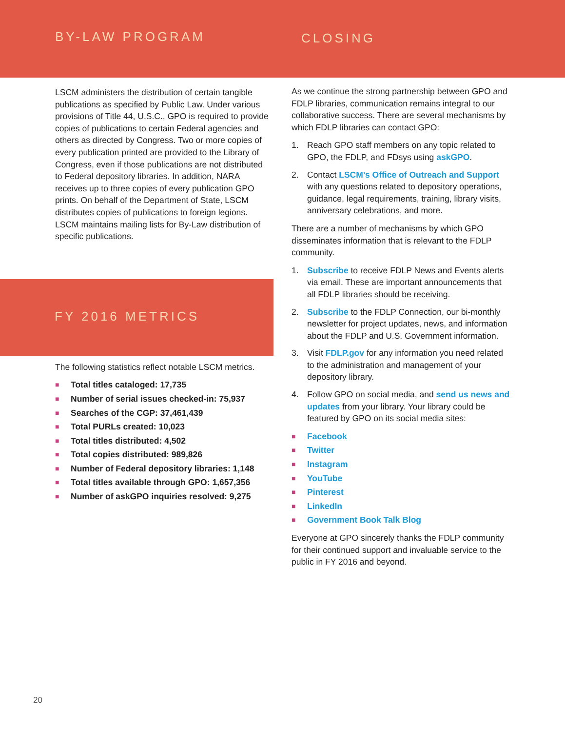BY-LAW PROGRAM
LSCM administers the distribution of certain tangible publications as specified by Public Law. Under various provisions of Title 44, U.S.C., GPO is required to provide copies of publications to certain Federal agencies and others as directed by Congress. Two or more copies of every publication printed are provided to the Library of Congress, even if those publications are not distributed to Federal depository libraries. In addition, NARA receives up to three copies of every publication GPO prints. On behalf of the Department of State, LSCM distributes copies of publications to foreign legions. LSCM maintains mailing lists for By-Law distribution of specific publications.
FY 2016 METRICS
The following statistics reflect notable LSCM metrics.
■ Total titles cataloged: 17,735
■ Number of serial issues checked-in: 75,937
■ Searches of the CGP: 37,461,439
■ Total PURLs created: 10,023
■ Total titles distributed: 4,502
■ Total copies distributed: 989,826
■ Number of Federal depository libraries: 1,148
■ Total titles available through GPO: 1,657,356
■ Number of askGPO inquiries resolved: 9,275
CLOSING
As we continue the strong partnership between GPO and FDLP libraries, communication remains integral to our collaborative success. There are several mechanisms by which FDLP libraries can contact GPO:
1. Reach GPO staff members on any topic related to GPO, the FDLP, and FDsys using askGPO.
2. Contact LSCM’s Office of Outreach and Support with any questions related to depository operations, guidance, legal requirements, training, library visits, anniversary celebrations, and more.
There are a number of mechanisms by which GPO disseminates information that is relevant to the FDLP community.
1. Subscribe to receive FDLP News and Events alerts via email. These are important announcements that all FDLP libraries should be receiving.
2. Subscribe to the FDLP Connection, our bi-monthly newsletter for project updates, news, and information about the FDLP and U.S. Government information.
3. Visit FDLP.gov for any information you need related to the administration and management of your depository library.
4. Follow GPO on social media, and send us news and updates from your library. Your library could be featured by GPO on its social media sites:
■ Facebook
■ Twitter
■ Instagram
■ YouTube
■ Pinterest
■ LinkedIn
■ Government Book Talk Blog
Everyone at GPO sincerely thanks the FDLP community for their continued support and invaluable service to the public in FY 2016 and beyond.
20